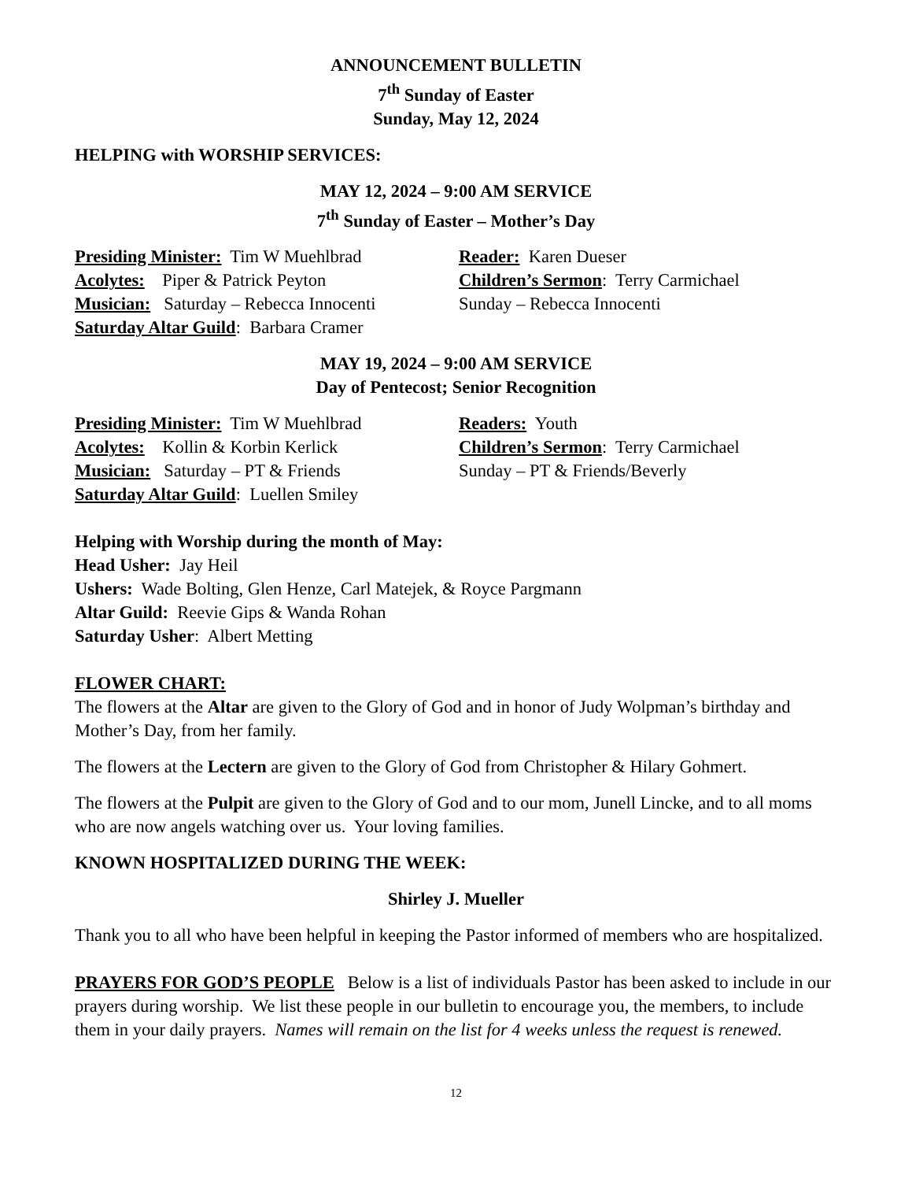ANNOUNCEMENT BULLETIN
7<sup>th</sup> Sunday of Easter
Sunday, May 12, 2024
HELPING with WORSHIP SERVICES:
MAY 12, 2024 – 9:00 AM SERVICE
7<sup>th</sup> Sunday of Easter – Mother’s Day
Presiding Minister: Tim W Muehlbrad Reader: Karen Dueser
Acolytes: Piper & Patrick Peyton Children’s Sermon: Terry Carmichael
Musician: Saturday – Rebecca Innocenti Sunday – Rebecca Innocenti
Saturday Altar Guild: Barbara Cramer
MAY 19, 2024 – 9:00 AM SERVICE
Day of Pentecost; Senior Recognition
Presiding Minister: Tim W Muehlbrad Readers: Youth
Acolytes: Kollin & Korbin Kerlick Children’s Sermon: Terry Carmichael
Musician: Saturday – PT & Friends Sunday – PT & Friends/Beverly
Saturday Altar Guild: Luellen Smiley
Helping with Worship during the month of May:
Head Usher: Jay Heil
Ushers: Wade Bolting, Glen Henze, Carl Matejek, & Royce Pargmann
Altar Guild: Reevie Gips & Wanda Rohan
Saturday Usher: Albert Metting
FLOWER CHART:
The flowers at the Altar are given to the Glory of God and in honor of Judy Wolpman’s birthday and Mother’s Day, from her family.
The flowers at the Lectern are given to the Glory of God from Christopher & Hilary Gohmert.
The flowers at the Pulpit are given to the Glory of God and to our mom, Junell Lincke, and to all moms who are now angels watching over us. Your loving families.
KNOWN HOSPITALIZED DURING THE WEEK:
Shirley J. Mueller
Thank you to all who have been helpful in keeping the Pastor informed of members who are hospitalized.
PRAYERS FOR GOD’S PEOPLE Below is a list of individuals Pastor has been asked to include in our prayers during worship. We list these people in our bulletin to encourage you, the members, to include them in your daily prayers. Names will remain on the list for 4 weeks unless the request is renewed.
12